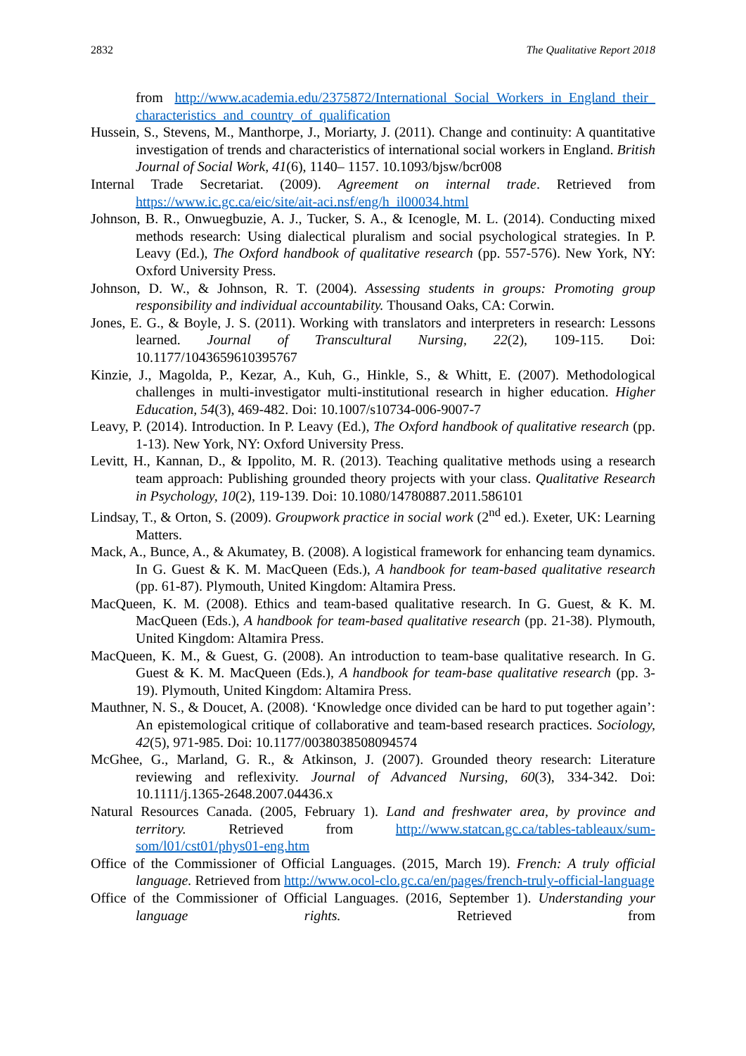2832 The Qualitative Report 2018
from http://www.academia.edu/2375872/International_Social_Workers_in_England_their_ characteristics_and_country_of_qualification
Hussein, S., Stevens, M., Manthorpe, J., Moriarty, J. (2011). Change and continuity: A quantitative investigation of trends and characteristics of international social workers in England. British Journal of Social Work, 41(6), 1140– 1157. 10.1093/bjsw/bcr008
Internal Trade Secretariat. (2009). Agreement on internal trade. Retrieved from https://www.ic.gc.ca/eic/site/ait-aci.nsf/eng/h_il00034.html
Johnson, B. R., Onwuegbuzie, A. J., Tucker, S. A., & Icenogle, M. L. (2014). Conducting mixed methods research: Using dialectical pluralism and social psychological strategies. In P. Leavy (Ed.), The Oxford handbook of qualitative research (pp. 557-576). New York, NY: Oxford University Press.
Johnson, D. W., & Johnson, R. T. (2004). Assessing students in groups: Promoting group responsibility and individual accountability. Thousand Oaks, CA: Corwin.
Jones, E. G., & Boyle, J. S. (2011). Working with translators and interpreters in research: Lessons learned. Journal of Transcultural Nursing, 22(2), 109-115. Doi: 10.1177/1043659610395767
Kinzie, J., Magolda, P., Kezar, A., Kuh, G., Hinkle, S., & Whitt, E. (2007). Methodological challenges in multi-investigator multi-institutional research in higher education. Higher Education, 54(3), 469-482. Doi: 10.1007/s10734-006-9007-7
Leavy, P. (2014). Introduction. In P. Leavy (Ed.), The Oxford handbook of qualitative research (pp. 1-13). New York, NY: Oxford University Press.
Levitt, H., Kannan, D., & Ippolito, M. R. (2013). Teaching qualitative methods using a research team approach: Publishing grounded theory projects with your class. Qualitative Research in Psychology, 10(2), 119-139. Doi: 10.1080/14780887.2011.586101
Lindsay, T., & Orton, S. (2009). Groupwork practice in social work (2<sup>nd</sup> ed.). Exeter, UK: Learning Matters.
Mack, A., Bunce, A., & Akumatey, B. (2008). A logistical framework for enhancing team dynamics. In G. Guest & K. M. MacQueen (Eds.), A handbook for team-based qualitative research (pp. 61-87). Plymouth, United Kingdom: Altamira Press.
MacQueen, K. M. (2008). Ethics and team-based qualitative research. In G. Guest, & K. M. MacQueen (Eds.), A handbook for team-based qualitative research (pp. 21-38). Plymouth, United Kingdom: Altamira Press.
MacQueen, K. M., & Guest, G. (2008). An introduction to team-base qualitative research. In G. Guest & K. M. MacQueen (Eds.), A handbook for team-base qualitative research (pp. 3-19). Plymouth, United Kingdom: Altamira Press.
Mauthner, N. S., & Doucet, A. (2008). ‘Knowledge once divided can be hard to put together again’: An epistemological critique of collaborative and team-based research practices. Sociology, 42(5), 971-985. Doi: 10.1177/0038038508094574
McGhee, G., Marland, G. R., & Atkinson, J. (2007). Grounded theory research: Literature reviewing and reflexivity. Journal of Advanced Nursing, 60(3), 334-342. Doi: 10.1111/j.1365-2648.2007.04436.x
Natural Resources Canada. (2005, February 1). Land and freshwater area, by province and territory. Retrieved from http://www.statcan.gc.ca/tables-tableaux/sum-som/l01/cst01/phys01-eng.htm
Office of the Commissioner of Official Languages. (2015, March 19). French: A truly official language. Retrieved from http://www.ocol-clo.gc.ca/en/pages/french-truly-official-language
Office of the Commissioner of Official Languages. (2016, September 1). Understanding your language rights. Retrieved from